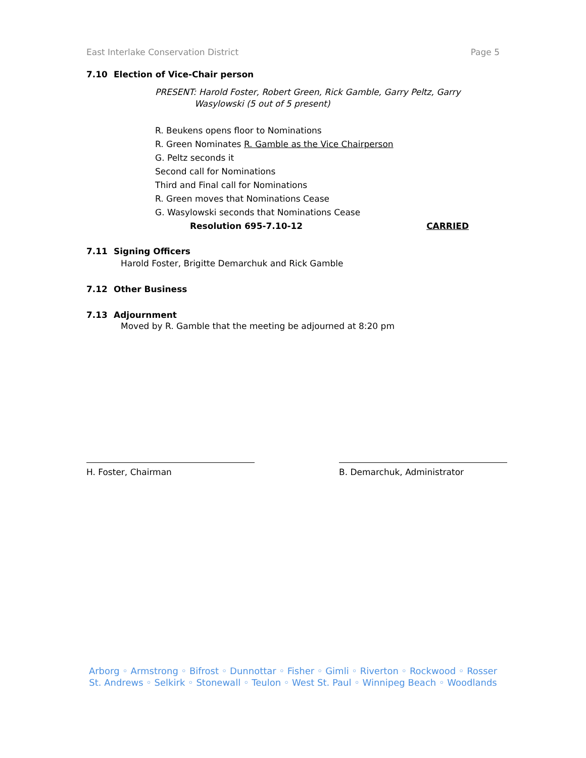East Interlake Conservation District Page 5
7.10 Election of Vice-Chair person
PRESENT: Harold Foster, Robert Green, Rick Gamble, Garry Peltz, Garry
Wasylowski (5 out of 5 present)
R. Beukens opens floor to Nominations
R. Green Nominates R. Gamble as the Vice Chairperson
G. Peltz seconds it
Second call for Nominations
Third and Final call for Nominations
R. Green moves that Nominations Cease
G. Wasylowski seconds that Nominations Cease
Resolution 695-7.10-12 CARRIED
7.11 Signing Officers
Harold Foster, Brigitte Demarchuk and Rick Gamble
7.12 Other Business
7.13 Adjournment
Moved by R. Gamble that the meeting be adjourned at 8:20 pm
H. Foster, Chairman B. Demarchuk, Administrator
Arborg ◦ Armstrong ◦ Bifrost ◦ Dunnottar ◦ Fisher ◦ Gimli ◦ Riverton ◦ Rockwood ◦ Rosser
St. Andrews ◦ Selkirk ◦ Stonewall ◦ Teulon ◦ West St. Paul ◦ Winnipeg Beach ◦ Woodlands